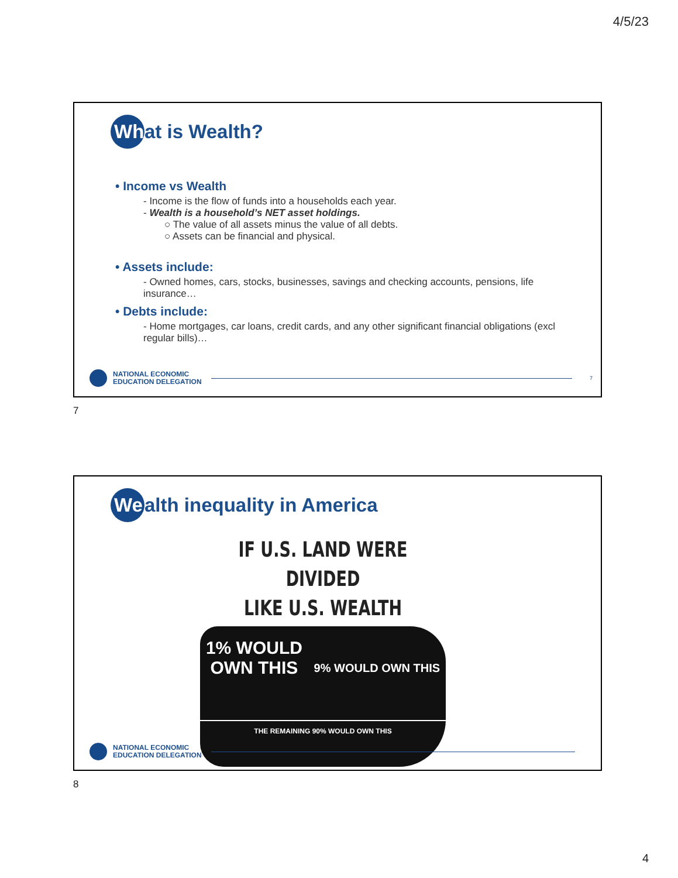4/5/23
Wh at is Wealth?
• Income vs Wealth
- Income is the flow of funds into a households each year.
- Wealth is a household’s NET asset holdings.
○ The value of all assets minus the value of all debts.
○ Assets can be financial and physical.
• Assets include:
- Owned homes, cars, stocks, businesses, savings and checking accounts, pensions, life insurance…
• Debts include:
- Home mortgages, car loans, credit cards, and any other significant financial obligations (excl regular bills)…
NATIONAL ECONOMIC
EDUCATION DELEGATION
7
7
We alth inequality in America
IF U.S. LAND WERE DIVIDED
LIKE U.S. WEALTH
1% WOULD OWN THIS
9% WOULD OWN THIS
THE REMAINING 90% WOULD OWN THIS
NATIONAL ECONOMIC
EDUCATION DELEGATION
8
4